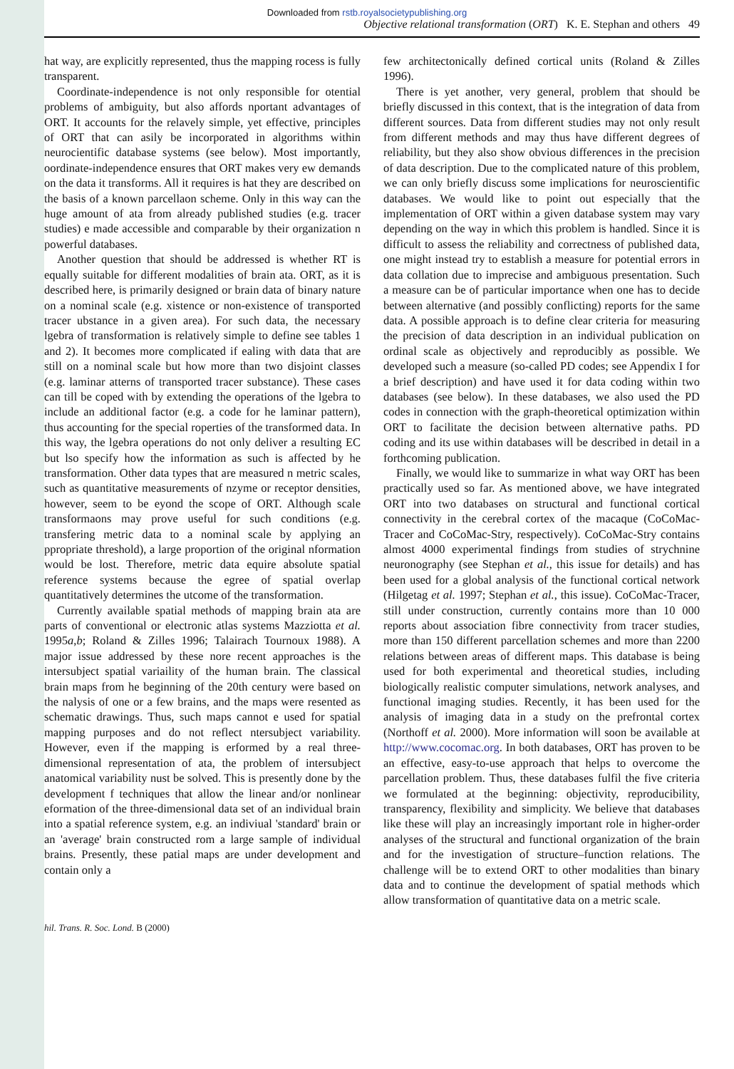Downloaded from rstb.royalsocietypublishing.org
Objective relational transformation (ORT) K. E. Stephan and others 49
hat way, are explicitly represented, thus the mapping rocess is fully transparent.
Coordinate-independence is not only responsible for otential problems of ambiguity, but also affords nportant advantages of ORT. It accounts for the relavely simple, yet effective, principles of ORT that can asily be incorporated in algorithms within neurocientific database systems (see below). Most importantly, oordinate-independence ensures that ORT makes very ew demands on the data it transforms. All it requires is hat they are described on the basis of a known parcellaon scheme. Only in this way can the huge amount of ata from already published studies (e.g. tracer studies) e made accessible and comparable by their organization n powerful databases.
Another question that should be addressed is whether RT is equally suitable for different modalities of brain ata. ORT, as it is described here, is primarily designed or brain data of binary nature on a nominal scale (e.g. xistence or non-existence of transported tracer ubstance in a given area). For such data, the necessary lgebra of transformation is relatively simple to define see tables 1 and 2). It becomes more complicated if ealing with data that are still on a nominal scale but how more than two disjoint classes (e.g. laminar atterns of transported tracer substance). These cases can till be coped with by extending the operations of the lgebra to include an additional factor (e.g. a code for he laminar pattern), thus accounting for the special roperties of the transformed data. In this way, the lgebra operations do not only deliver a resulting EC but lso specify how the information as such is affected by he transformation. Other data types that are measured n metric scales, such as quantitative measurements of nzyme or receptor densities, however, seem to be eyond the scope of ORT. Although scale transformaons may prove useful for such conditions (e.g. transfering metric data to a nominal scale by applying an ppropriate threshold), a large proportion of the original nformation would be lost. Therefore, metric data equire absolute spatial reference systems because the egree of spatial overlap quantitatively determines the utcome of the transformation.
Currently available spatial methods of mapping brain ata are parts of conventional or electronic atlas systems Mazziotta et al. 1995a,b; Roland & Zilles 1996; Talairach Tournoux 1988). A major issue addressed by these nore recent approaches is the intersubject spatial variaility of the human brain. The classical brain maps from he beginning of the 20th century were based on the nalysis of one or a few brains, and the maps were resented as schematic drawings. Thus, such maps cannot e used for spatial mapping purposes and do not reflect ntersubject variability. However, even if the mapping is erformed by a real three-dimensional representation of ata, the problem of intersubject anatomical variability nust be solved. This is presently done by the development f techniques that allow the linear and/or nonlinear eformation of the three-dimensional data set of an individual brain into a spatial reference system, e.g. an indiviual 'standard' brain or an 'average' brain constructed rom a large sample of individual brains. Presently, these patial maps are under development and contain only a
few architectonically defined cortical units (Roland & Zilles 1996).
There is yet another, very general, problem that should be briefly discussed in this context, that is the integration of data from different sources. Data from different studies may not only result from different methods and may thus have different degrees of reliability, but they also show obvious differences in the precision of data description. Due to the complicated nature of this problem, we can only briefly discuss some implications for neuroscientific databases. We would like to point out especially that the implementation of ORT within a given database system may vary depending on the way in which this problem is handled. Since it is difficult to assess the reliability and correctness of published data, one might instead try to establish a measure for potential errors in data collation due to imprecise and ambiguous presentation. Such a measure can be of particular importance when one has to decide between alternative (and possibly conflicting) reports for the same data. A possible approach is to define clear criteria for measuring the precision of data description in an individual publication on ordinal scale as objectively and reproducibly as possible. We developed such a measure (so-called PD codes; see Appendix I for a brief description) and have used it for data coding within two databases (see below). In these databases, we also used the PD codes in connection with the graph-theoretical optimization within ORT to facilitate the decision between alternative paths. PD coding and its use within databases will be described in detail in a forthcoming publication.
Finally, we would like to summarize in what way ORT has been practically used so far. As mentioned above, we have integrated ORT into two databases on structural and functional cortical connectivity in the cerebral cortex of the macaque (CoCoMac-Tracer and CoCoMac-Stry, respectively). CoCoMac-Stry contains almost 4000 experimental findings from studies of strychnine neuronography (see Stephan et al., this issue for details) and has been used for a global analysis of the functional cortical network (Hilgetag et al. 1997; Stephan et al., this issue). CoCoMac-Tracer, still under construction, currently contains more than 10 000 reports about association fibre connectivity from tracer studies, more than 150 different parcellation schemes and more than 2200 relations between areas of different maps. This database is being used for both experimental and theoretical studies, including biologically realistic computer simulations, network analyses, and functional imaging studies. Recently, it has been used for the analysis of imaging data in a study on the prefrontal cortex (Northoff et al. 2000). More information will soon be available at http://www.cocomac.org. In both databases, ORT has proven to be an effective, easy-to-use approach that helps to overcome the parcellation problem. Thus, these databases fulfil the five criteria we formulated at the beginning: objectivity, reproducibility, transparency, flexibility and simplicity. We believe that databases like these will play an increasingly important role in higher-order analyses of the structural and functional organization of the brain and for the investigation of structure–function relations. The challenge will be to extend ORT to other modalities than binary data and to continue the development of spatial methods which allow transformation of quantitative data on a metric scale.
hil. Trans. R. Soc. Lond. B (2000)